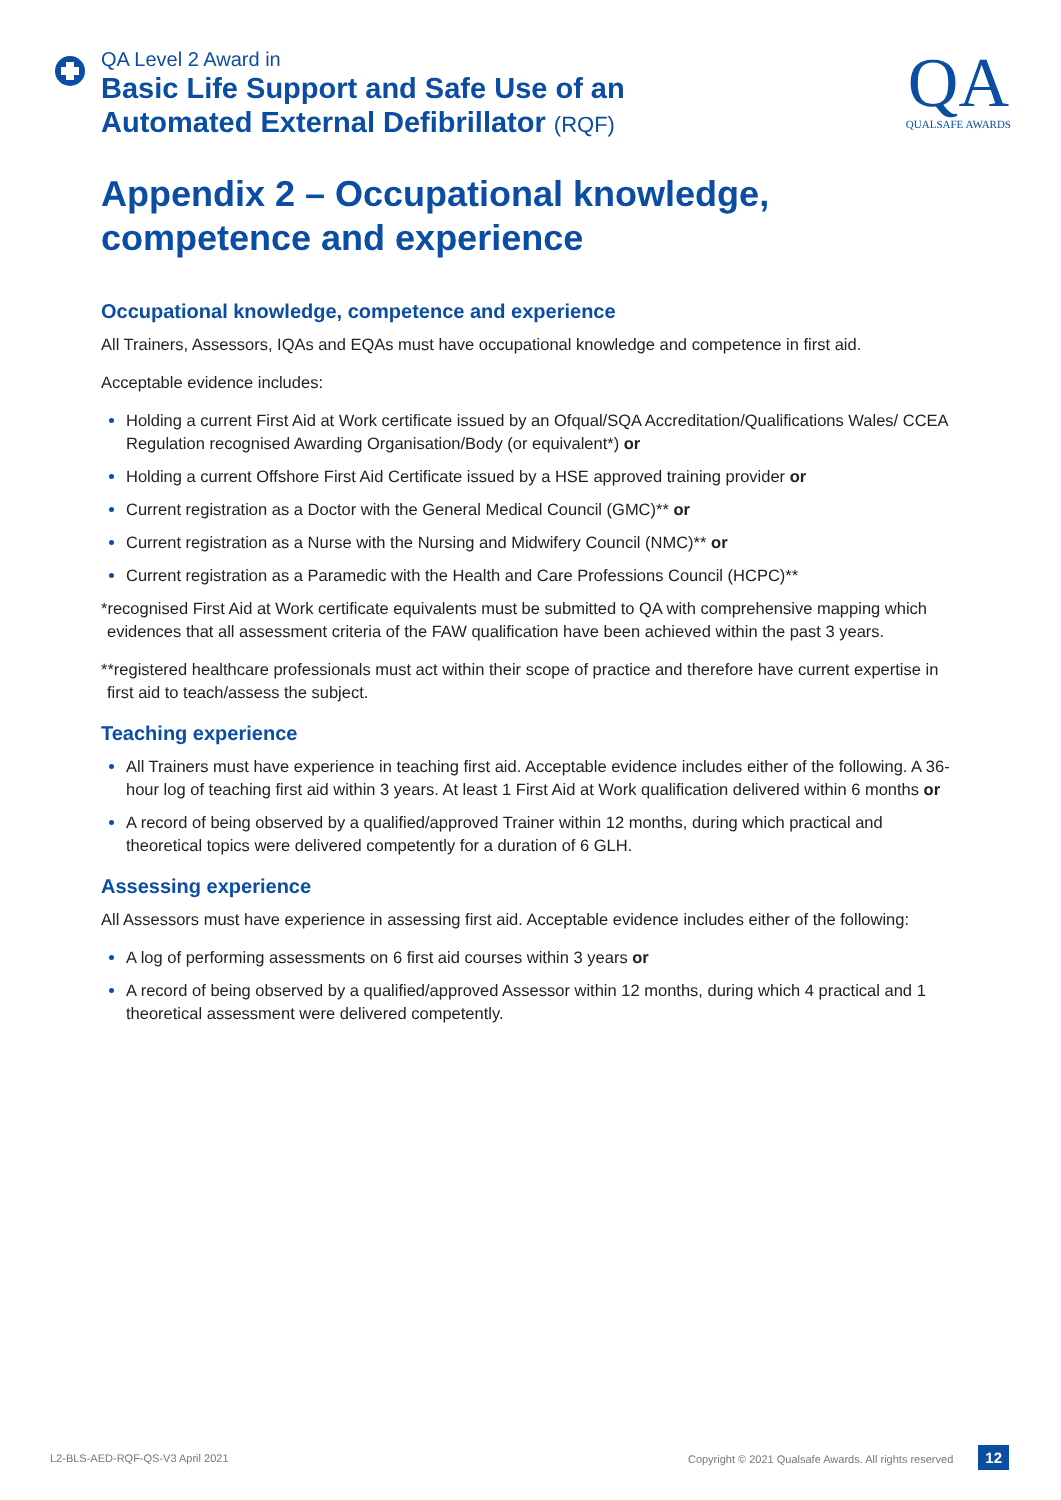QA Level 2 Award in
Basic Life Support and Safe Use of an
Automated External Defibrillator (RQF)
QA
QUALSAFE AWARDS
Appendix 2 – Occupational knowledge, competence and experience
Occupational knowledge, competence and experience
All Trainers, Assessors, IQAs and EQAs must have occupational knowledge and competence in first aid.
Acceptable evidence includes:
Holding a current First Aid at Work certificate issued by an Ofqual/SQA Accreditation/Qualifications Wales/ CCEA Regulation recognised Awarding Organisation/Body (or equivalent*) or
Holding a current Offshore First Aid Certificate issued by a HSE approved training provider or
Current registration as a Doctor with the General Medical Council (GMC)** or
Current registration as a Nurse with the Nursing and Midwifery Council (NMC)** or
Current registration as a Paramedic with the Health and Care Professions Council (HCPC)**
*recognised First Aid at Work certificate equivalents must be submitted to QA with comprehensive mapping which evidences that all assessment criteria of the FAW qualification have been achieved within the past 3 years.
**registered healthcare professionals must act within their scope of practice and therefore have current expertise in first aid to teach/assess the subject.
Teaching experience
All Trainers must have experience in teaching first aid. Acceptable evidence includes either of the following. A 36-hour log of teaching first aid within 3 years. At least 1 First Aid at Work qualification delivered within 6 months or
A record of being observed by a qualified/approved Trainer within 12 months, during which practical and theoretical topics were delivered competently for a duration of 6 GLH.
Assessing experience
All Assessors must have experience in assessing first aid. Acceptable evidence includes either of the following:
A log of performing assessments on 6 first aid courses within 3 years or
A record of being observed by a qualified/approved Assessor within 12 months, during which 4 practical and 1 theoretical assessment were delivered competently.
L2-BLS-AED-RQF-QS-V3 April 2021 Copyright © 2021 Qualsafe Awards. All rights reserved 12